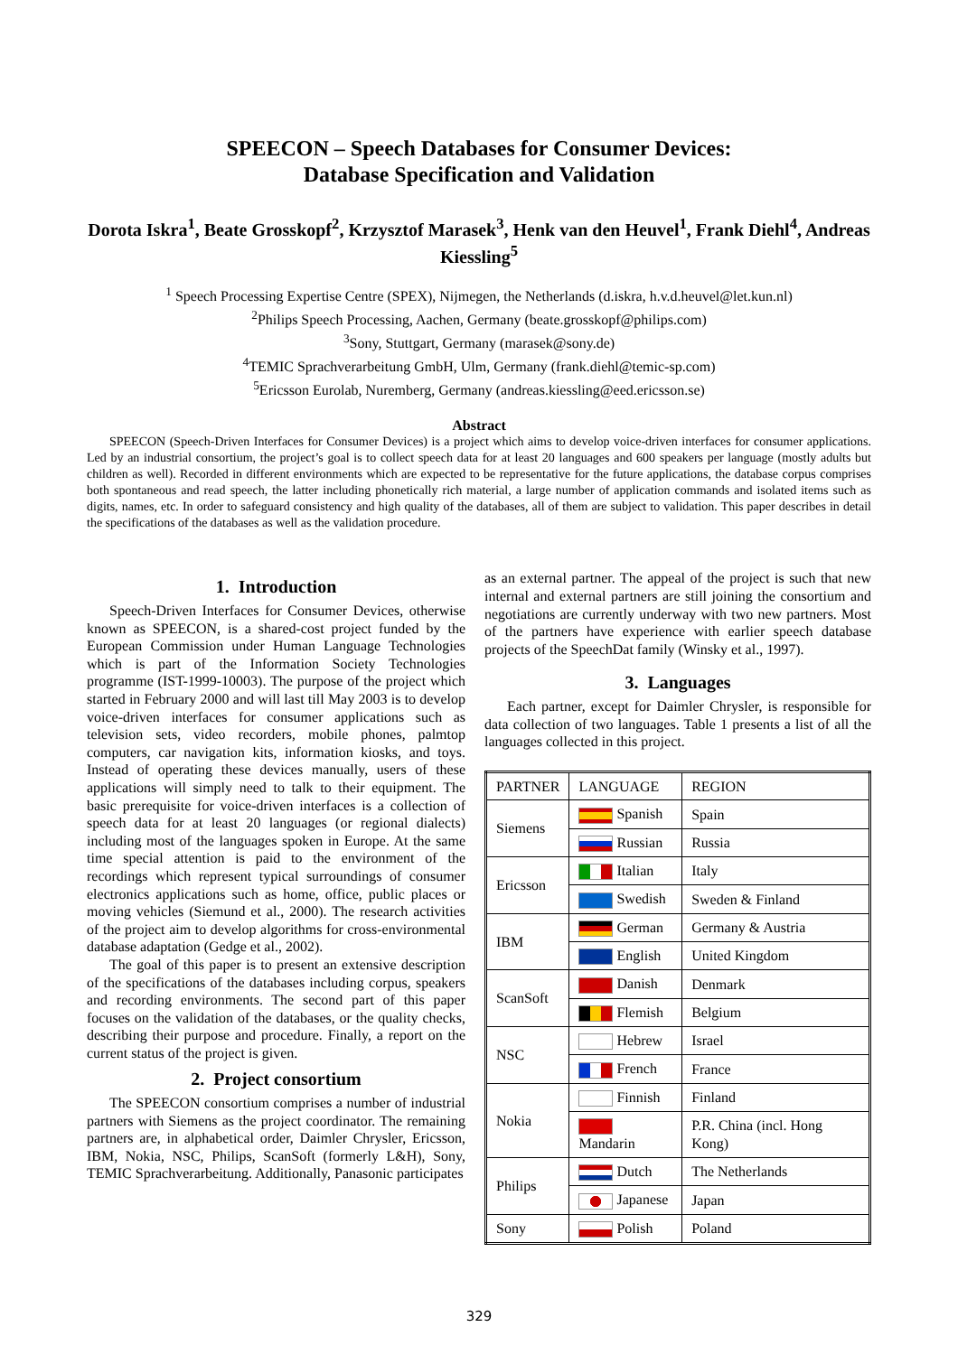SPEECON – Speech Databases for Consumer Devices:
Database Specification and Validation
Dorota Iskra<sup>1</sup>, Beate Grosskopf<sup>2</sup>, Krzysztof Marasek<sup>3</sup>, Henk van den Heuvel<sup>1</sup>, Frank Diehl<sup>4</sup>, Andreas Kiessling<sup>5</sup>
<sup>1</sup> Speech Processing Expertise Centre (SPEX), Nijmegen, the Netherlands (d.iskra, h.v.d.heuvel@let.kun.nl)
<sup>2</sup> Philips Speech Processing, Aachen, Germany (beate.grosskopf@philips.com)
<sup>3</sup> Sony, Stuttgart, Germany (marasek@sony.de)
<sup>4</sup> TEMIC Sprachverarbeitung GmbH, Ulm, Germany (frank.diehl@temic-sp.com)
<sup>5</sup> Ericsson Eurolab, Nuremberg, Germany (andreas.kiessling@eed.ericsson.se)
Abstract
SPEECON (Speech-Driven Interfaces for Consumer Devices) is a project which aims to develop voice-driven interfaces for consumer applications. Led by an industrial consortium, the project’s goal is to collect speech data for at least 20 languages and 600 speakers per language (mostly adults but children as well). Recorded in different environments which are expected to be representative for the future applications, the database corpus comprises both spontaneous and read speech, the latter including phonetically rich material, a large number of application commands and isolated items such as digits, names, etc. In order to safeguard consistency and high quality of the databases, all of them are subject to validation. This paper describes in detail the specifications of the databases as well as the validation procedure.
1. Introduction
Speech-Driven Interfaces for Consumer Devices, otherwise known as SPEECON, is a shared-cost project funded by the European Commission under Human Language Technologies which is part of the Information Society Technologies programme (IST-1999-10003). The purpose of the project which started in February 2000 and will last till May 2003 is to develop voice-driven interfaces for consumer applications such as television sets, video recorders, mobile phones, palmtop computers, car navigation kits, information kiosks, and toys. Instead of operating these devices manually, users of these applications will simply need to talk to their equipment. The basic prerequisite for voice-driven interfaces is a collection of speech data for at least 20 languages (or regional dialects) including most of the languages spoken in Europe. At the same time special attention is paid to the environment of the recordings which represent typical surroundings of consumer electronics applications such as home, office, public places or moving vehicles (Siemund et al., 2000). The research activities of the project aim to develop algorithms for cross-environmental database adaptation (Gedge et al., 2002).
The goal of this paper is to present an extensive description of the specifications of the databases including corpus, speakers and recording environments. The second part of this paper focuses on the validation of the databases, or the quality checks, describing their purpose and procedure. Finally, a report on the current status of the project is given.
2. Project consortium
The SPEECON consortium comprises a number of industrial partners with Siemens as the project coordinator. The remaining partners are, in alphabetical order, Daimler Chrysler, Ericsson, IBM, Nokia, NSC, Philips, ScanSoft (formerly L&H), Sony, TEMIC Sprachverarbeitung. Additionally, Panasonic participates
as an external partner. The appeal of the project is such that new internal and external partners are still joining the consortium and negotiations are currently underway with two new partners. Most of the partners have experience with earlier speech database projects of the SpeechDat family (Winsky et al., 1997).
3. Languages
Each partner, except for Daimler Chrysler, is responsible for data collection of two languages. Table 1 presents a list of all the languages collected in this project.
| PARTNER | LANGUAGE | REGION |
| --- | --- | --- |
| Siemens | Spanish | Spain |
| | Russian | Russia |
| Ericsson | Italian | Italy |
| | Swedish | Sweden & Finland |
| IBM | German | Germany & Austria |
| | English | United Kingdom |
| ScanSoft | Danish | Denmark |
| | Flemish | Belgium |
| NSC | Hebrew | Israel |
| | French | France |
| Nokia | Finnish | Finland |
| | Mandarin | P.R. China (incl. Hong Kong) |
| Philips | Dutch | The Netherlands |
| | Japanese | Japan |
| Sony | Polish | Poland |
329